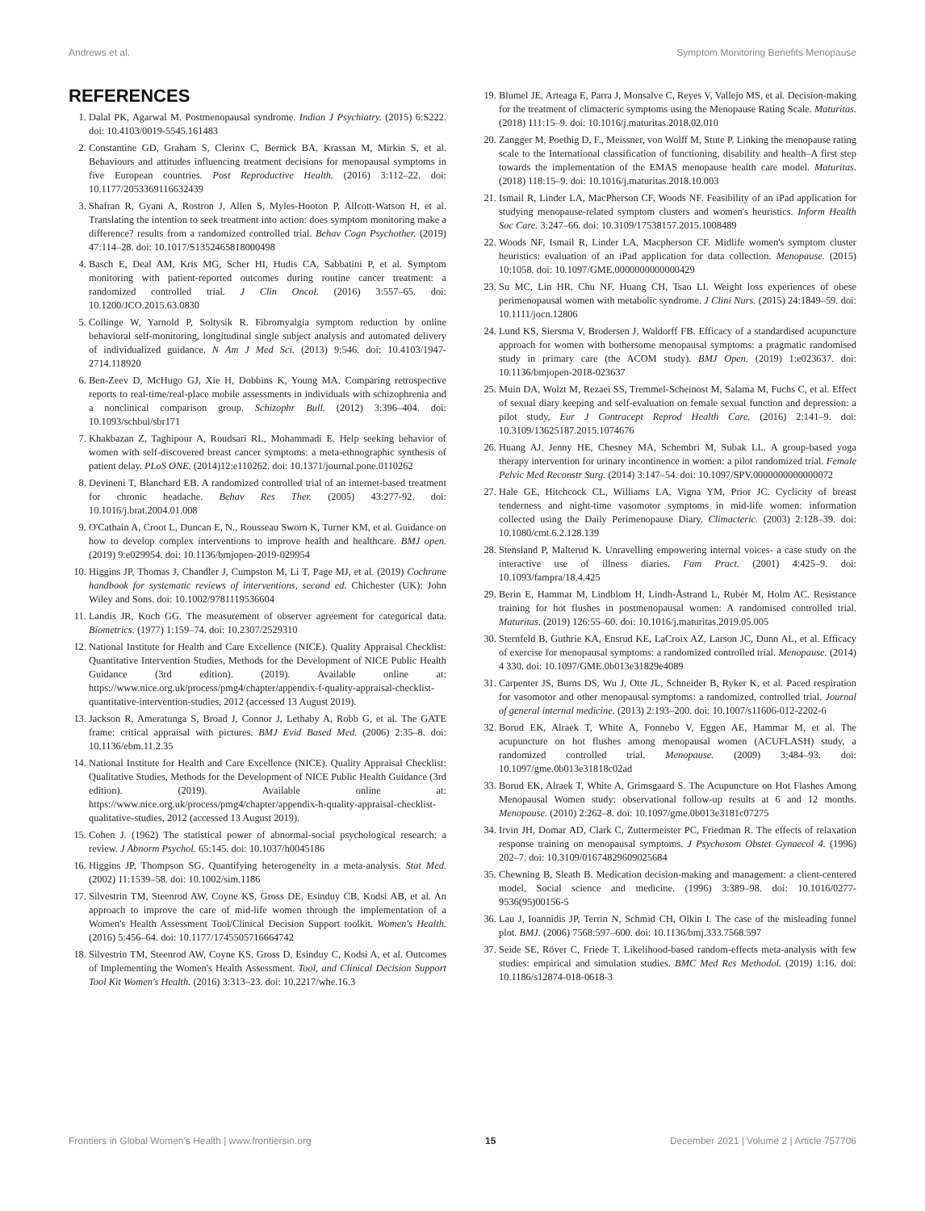Andrews et al. Symptom Monitoring Benefits Menopause
REFERENCES
1. Dalal PK, Agarwal M. Postmenopausal syndrome. Indian J Psychiatry. (2015) 6:S222. doi: 10.4103/0019-5545.161483
2. Constantine GD, Graham S, Clerinx C, Bernick BA, Krassan M, Mirkin S, et al. Behaviours and attitudes influencing treatment decisions for menopausal symptoms in five European countries. Post Reproductive Health. (2016) 3:112–22. doi: 10.1177/2053369116632439
3. Shafran R, Gyani A, Rostron J, Allen S, Myles-Hooton P, Allcott-Watson H, et al. Translating the intention to seek treatment into action: does symptom monitoring make a difference? results from a randomized controlled trial. Behav Cogn Psychother. (2019) 47:114–28. doi: 10.1017/S1352465818000498
4. Basch E, Deal AM, Kris MG, Scher HI, Hudis CA, Sabbatini P, et al. Symptom monitoring with patient-reported outcomes during routine cancer treatment: a randomized controlled trial. J Clin Oncol. (2016) 3:557–65. doi: 10.1200/JCO.2015.63.0830
5. Collinge W, Yarnold P, Soltysik R. Fibromyalgia symptom reduction by online behavioral self-monitoring, longitudinal single subject analysis and automated delivery of individualized guidance. N Am J Med Sci. (2013) 9:546. doi: 10.4103/1947-2714.118920
6. Ben-Zeev D, McHugo GJ, Xie H, Dobbins K, Young MA. Comparing retrospective reports to real-time/real-place mobile assessments in individuals with schizophrenia and a nonclinical comparison group. Schizophr Bull. (2012) 3:396–404. doi: 10.1093/schbul/sbr171
7. Khakbazan Z, Taghipour A, Roudsari RL, Mohammadi E. Help seeking behavior of women with self-discovered breast cancer symptoms: a meta-ethnographic synthesis of patient delay. PLoS ONE. (2014)12:e110262. doi: 10.1371/journal.pone.0110262
8. Devineni T, Blanchard EB. A randomized controlled trial of an internet-based treatment for chronic headache. Behav Res Ther. (2005) 43:277-92. doi: 10.1016/j.brat.2004.01.008
9. O'Cathain A, Croot L, Duncan E, N., Rousseau Sworn K, Turner KM, et al. Guidance on how to develop complex interventions to improve health and healthcare. BMJ open. (2019) 9:e029954. doi: 10.1136/bmjopen-2019-029954
10. Higgins JP, Thomas J, Chandler J, Cumpston M, Li T, Page MJ, et al. (2019) Cochrane handbook for systematic reviews of interventions, second ed. Chichester (UK): John Wiley and Sons. doi: 10.1002/9781119536604
11. Landis JR, Koch GG. The measurement of observer agreement for categorical data. Biometrics. (1977) 1:159–74. doi: 10.2307/2529310
12. National Institute for Health and Care Excellence (NICE). Quality Appraisal Checklist: Quantitative Intervention Studies, Methods for the Development of NICE Public Health Guidance (3rd edition). (2019). Available online at: https://www.nice.org.uk/process/pmg4/chapter/appendix-f-quality-appraisal-checklist-quantitative-intervention-studies, 2012 (accessed 13 August 2019).
13. Jackson R, Ameratunga S, Broad J, Connor J, Lethaby A, Robb G, et al. The GATE frame: critical appraisal with pictures. BMJ Evid Based Med. (2006) 2:35–8. doi: 10.1136/ebm.11.2.35
14. National Institute for Health and Care Excellence (NICE). Quality Appraisal Checklist: Qualitative Studies, Methods for the Development of NICE Public Health Guidance (3rd edition). (2019). Available online at: https://www.nice.org.uk/process/pmg4/chapter/appendix-h-quality-appraisal-checklist-qualitative-studies, 2012 (accessed 13 August 2019).
15. Cohen J. (1962) The statistical power of abnormal-social psychological research: a review. J Abnorm Psychol. 65:145. doi: 10.1037/h0045186
16. Higgins JP, Thompson SG. Quantifying heterogeneity in a meta-analysis. Stat Med. (2002) 11:1539–58. doi: 10.1002/sim.1186
17. Silvestrin TM, Steenrod AW, Coyne KS, Gross DE, Esinduy CB, Kodsi AB, et al. An approach to improve the care of mid-life women through the implementation of a Women's Health Assessment Tool/Clinical Decision Support toolkit. Women's Health. (2016) 5:456–64. doi: 10.1177/1745505716664742
18. Silvestrin TM, Steenrod AW, Coyne KS, Gross D, Esinduy C, Kodsi A, et al. Outcomes of Implementing the Women's Health Assessment. Tool, and Clinical Decision Support Tool Kit Women's Health. (2016) 3:313–23. doi: 10.2217/whe.16.3
19. Blumel JE, Arteaga E, Parra J, Monsalve C, Reyes V, Vallejo MS, et al. Decision-making for the treatment of climacteric symptoms using the Menopause Rating Scale. Maturitas. (2018) 111:15–9. doi: 10.1016/j.maturitas.2018.02.010
20. Zangger M, Poethig D, F., Meissner, von Wolff M, Stute P. Linking the menopause rating scale to the International classification of functioning, disability and health–A first step towards the implementation of the EMAS menopause health care model. Maturitas. (2018) 118:15–9. doi: 10.1016/j.maturitas.2018.10.003
21. Ismail R, Linder LA, MacPherson CF, Woods NF. Feasibility of an iPad application for studying menopause-related symptom clusters and women's heuristics. Inform Health Soc Care. 3:247–66. doi: 10.3109/17538157.2015.1008489
22. Woods NF, Ismail R, Linder LA, Macpherson CF. Midlife women's symptom cluster heuristics: evaluation of an iPad application for data collection. Menopause. (2015) 10:1058. doi: 10.1097/GME.0000000000000429
23. Su MC, Lin HR, Chu NF, Huang CH, Tsao LI. Weight loss experiences of obese perimenopausal women with metabolic syndrome. J Clini Nurs. (2015) 24:1849–59. doi: 10.1111/jocn.12806
24. Lund KS, Siersma V, Brodersen J, Waldorff FB. Efficacy of a standardised acupuncture approach for women with bothersome menopausal symptoms: a pragmatic randomised study in primary care (the ACOM study). BMJ Open. (2019) 1:e023637. doi: 10.1136/bmjopen-2018-023637
25. Muin DA, Wolzt M, Rezaei SS, Tremmel-Scheinost M, Salama M, Fuchs C, et al. Effect of sexual diary keeping and self-evaluation on female sexual function and depression: a pilot study, Eur J Contracept Reprod Health Care. (2016) 2:141–9. doi: 10.3109/13625187.2015.1074676
26. Huang AJ, Jenny HE, Chesney MA, Schembri M, Subak LL. A group-based yoga therapy intervention for urinary incontinence in women: a pilot randomized trial. Female Pelvic Med Reconstr Surg. (2014) 3:147–54. doi: 10.1097/SPV.0000000000000072
27. Hale GE, Hitchcock CL, Williams LA, Vigna YM, Prior JC. Cyclicity of breast tenderness and night-time vasomotor symptoms in mid-life women: information collected using the Daily Perimenopause Diary. Climacteric. (2003) 2:128–39. doi: 10.1080/cmt.6.2.128.139
28. Stensland P, Malterud K. Unravelling empowering internal voices- a case study on the interactive use of illness diaries. Fam Pract. (2001) 4:425–9. doi: 10.1093/fampra/18.4.425
29. Berin E, Hammar M, Lindblom H, Lindh-Åstrand L, Rubér M, Holm AC. Resistance training for hot flushes in postmenopausal women: A randomised controlled trial. Maturitas. (2019) 126:55–60. doi: 10.1016/j.maturitas.2019.05.005
30. Sternfeld B, Guthrie KA, Ensrud KE, LaCroix AZ, Larson JC, Dunn AL, et al. Efficacy of exercise for menopausal symptoms: a randomized controlled trial. Menopause. (2014) 4 330. doi: 10.1097/GME.0b013e31829e4089
31. Carpenter JS, Burns DS, Wu J, Otte JL, Schneider B, Ryker K, et al. Paced respiration for vasomotor and other menopausal symptoms: a randomized, controlled trial. Journal of general internal medicine. (2013) 2:193–200. doi: 10.1007/s11606-012-2202-6
32. Borud EK, Alraek T, White A, Fonnebo V, Eggen AE, Hammar M, et al. The acupuncture on hot flushes among menopausal women (ACUFLASH) study, a randomized controlled trial. Menopause. (2009) 3:484–93. doi: 10.1097/gme.0b013e31818c02ad
33. Borud EK, Alraek T, White A, Grimsgaard S. The Acupuncture on Hot Flashes Among Menopausal Women study: observational follow-up results at 6 and 12 months. Menopause. (2010) 2:262–8. doi: 10.1097/gme.0b013e3181c07275
34. Irvin JH, Domar AD, Clark C, Zuttermeister PC, Friedman R. The effects of relaxation response training on menopausal symptoms. J Psychosom Obstet Gynaecol 4. (1996) 202–7. doi: 10.3109/01674829609025684
35. Chewning B, Sleath B. Medication decision-making and management: a client-centered model, Social science and medicine. (1996) 3:389–98. doi: 10.1016/0277-9536(95)00156-5
36. Lau J, Ioannidis JP, Terrin N, Schmid CH, Olkin I. The case of the misleading funnel plot. BMJ. (2006) 7568:597–600. doi: 10.1136/bmj.333.7568.597
37. Seide SE, Röver C, Friede T. Likelihood-based random-effects meta-analysis with few studies: empirical and simulation studies. BMC Med Res Methodol. (2019) 1:16. doi: 10.1186/s12874-018-0618-3
Frontiers in Global Women's Health | www.frontiersin.org 15 December 2021 | Volume 2 | Article 757706